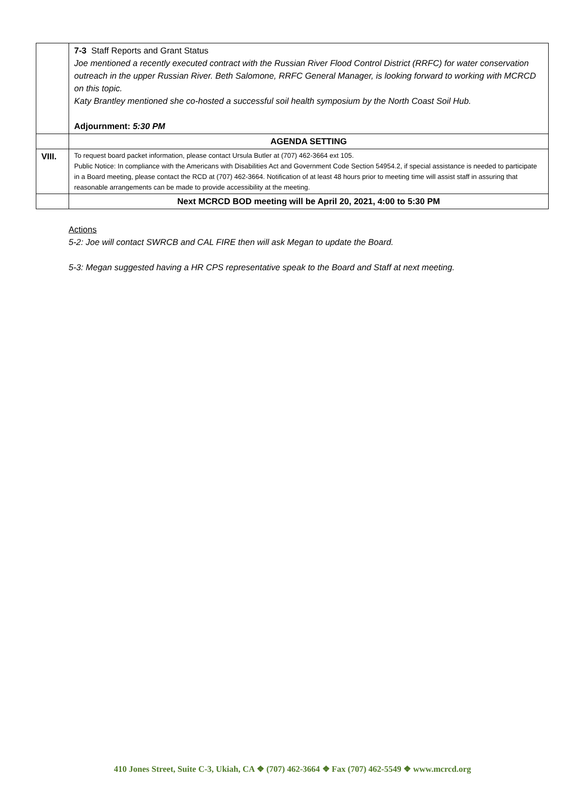| | 7-3 Staff Reports and Grant Status Joe mentioned a recently executed contract with the Russian River Flood Control District (RRFC) for water conservation outreach in the upper Russian River. Beth Salomone, RRFC General Manager, is looking forward to working with MCRCD on this topic. Katy Brantley mentioned she co-hosted a successful soil health symposium by the North Coast Soil Hub. Adjournment: 5:30 PM |
| | AGENDA SETTING |
| VIII. | To request board packet information, please contact Ursula Butler at (707) 462-3664 ext 105. Public Notice: In compliance with the Americans with Disabilities Act and Government Code Section 54954.2, if special assistance is needed to participate in a Board meeting, please contact the RCD at (707) 462-3664. Notification of at least 48 hours prior to meeting time will assist staff in assuring that reasonable arrangements can be made to provide accessibility at the meeting. |
| | Next MCRCD BOD meeting will be April 20, 2021, 4:00 to 5:30 PM |
Actions
5-2: Joe will contact SWRCB and CAL FIRE then will ask Megan to update the Board.
5-3: Megan suggested having a HR CPS representative speak to the Board and Staff at next meeting.
410 Jones Street, Suite C-3, Ukiah, CA ❖ (707) 462-3664 ❖ Fax (707) 462-5549 ❖ www.mcrcd.org